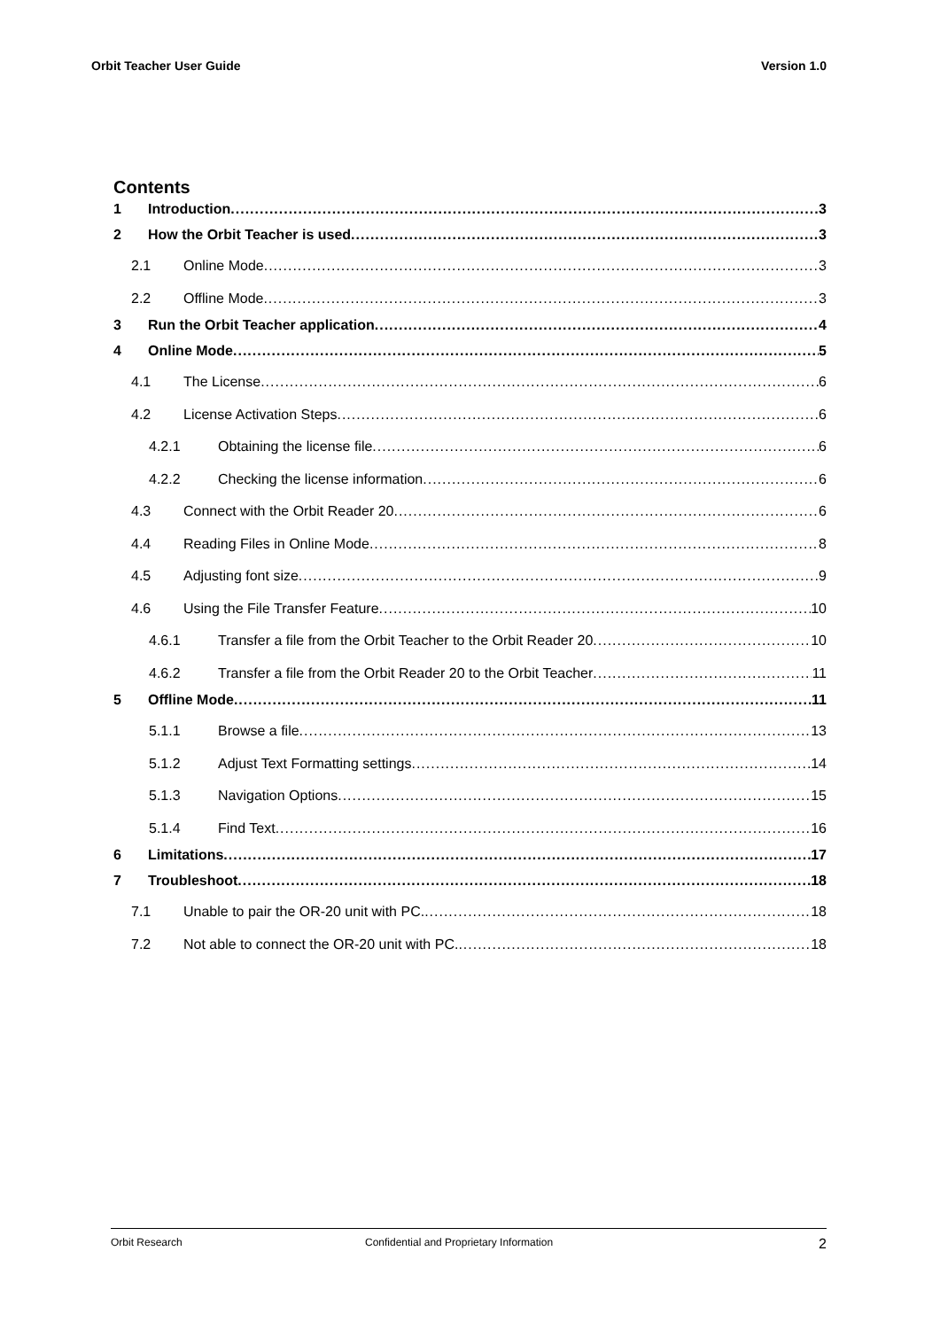Orbit Teacher User Guide Version 1.0
Contents
1 Introduction 3
2 How the Orbit Teacher is used 3
2.1 Online Mode 3
2.2 Offline Mode 3
3 Run the Orbit Teacher application 4
4 Online Mode 5
4.1 The License 6
4.2 License Activation Steps 6
4.2.1 Obtaining the license file 6
4.2.2 Checking the license information 6
4.3 Connect with the Orbit Reader 20 6
4.4 Reading Files in Online Mode 8
4.5 Adjusting font size 9
4.6 Using the File Transfer Feature 10
4.6.1 Transfer a file from the Orbit Teacher to the Orbit Reader 20 10
4.6.2 Transfer a file from the Orbit Reader 20 to the Orbit Teacher 11
5 Offline Mode 11
5.1.1 Browse a file 13
5.1.2 Adjust Text Formatting settings 14
5.1.3 Navigation Options 15
5.1.4 Find Text 16
6 Limitations 17
7 Troubleshoot 18
7.1 Unable to pair the OR-20 unit with PC. 18
7.2 Not able to connect the OR-20 unit with PC. 18
Orbit Research Confidential and Proprietary Information 2